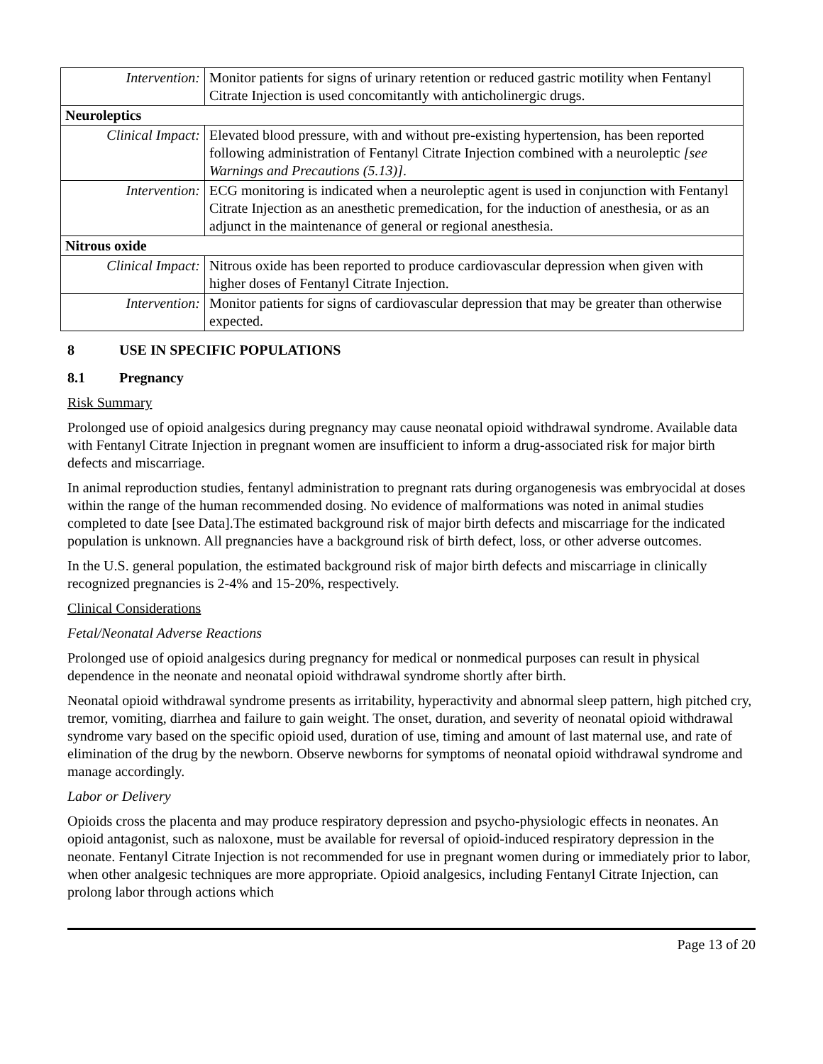| Intervention: | Monitor patients for signs of urinary retention or reduced gastric motility when Fentanyl Citrate Injection is used concomitantly with anticholinergic drugs. |
| Neuroleptics | |
| Clinical Impact: | Elevated blood pressure, with and without pre-existing hypertension, has been reported following administration of Fentanyl Citrate Injection combined with a neuroleptic [see Warnings and Precautions (5.13)] . |
| Intervention: | ECG monitoring is indicated when a neuroleptic agent is used in conjunction with Fentanyl Citrate Injection as an anesthetic premedication, for the induction of anesthesia, or as an adjunct in the maintenance of general or regional anesthesia. |
| Nitrous oxide | |
| Clinical Impact: | Nitrous oxide has been reported to produce cardiovascular depression when given with higher doses of Fentanyl Citrate Injection. |
| Intervention: | Monitor patients for signs of cardiovascular depression that may be greater than otherwise expected. |
8 USE IN SPECIFIC POPULATIONS
8.1 Pregnancy
Risk Summary
Prolonged use of opioid analgesics during pregnancy may cause neonatal opioid withdrawal syndrome. Available data with Fentanyl Citrate Injection in pregnant women are insufficient to inform a drug-associated risk for major birth defects and miscarriage.
In animal reproduction studies, fentanyl administration to pregnant rats during organogenesis was embryocidal at doses within the range of the human recommended dosing. No evidence of malformations was noted in animal studies completed to date [see Data].The estimated background risk of major birth defects and miscarriage for the indicated population is unknown. All pregnancies have a background risk of birth defect, loss, or other adverse outcomes.
In the U.S. general population, the estimated background risk of major birth defects and miscarriage in clinically recognized pregnancies is 2-4% and 15-20%, respectively.
Clinical Considerations
Fetal/Neonatal Adverse Reactions
Prolonged use of opioid analgesics during pregnancy for medical or nonmedical purposes can result in physical dependence in the neonate and neonatal opioid withdrawal syndrome shortly after birth.
Neonatal opioid withdrawal syndrome presents as irritability, hyperactivity and abnormal sleep pattern, high pitched cry, tremor, vomiting, diarrhea and failure to gain weight. The onset, duration, and severity of neonatal opioid withdrawal syndrome vary based on the specific opioid used, duration of use, timing and amount of last maternal use, and rate of elimination of the drug by the newborn. Observe newborns for symptoms of neonatal opioid withdrawal syndrome and manage accordingly.
Labor or Delivery
Opioids cross the placenta and may produce respiratory depression and psycho-physiologic effects in neonates. An opioid antagonist, such as naloxone, must be available for reversal of opioid-induced respiratory depression in the neonate. Fentanyl Citrate Injection is not recommended for use in pregnant women during or immediately prior to labor, when other analgesic techniques are more appropriate. Opioid analgesics, including Fentanyl Citrate Injection, can prolong labor through actions which
Page 13 of 20